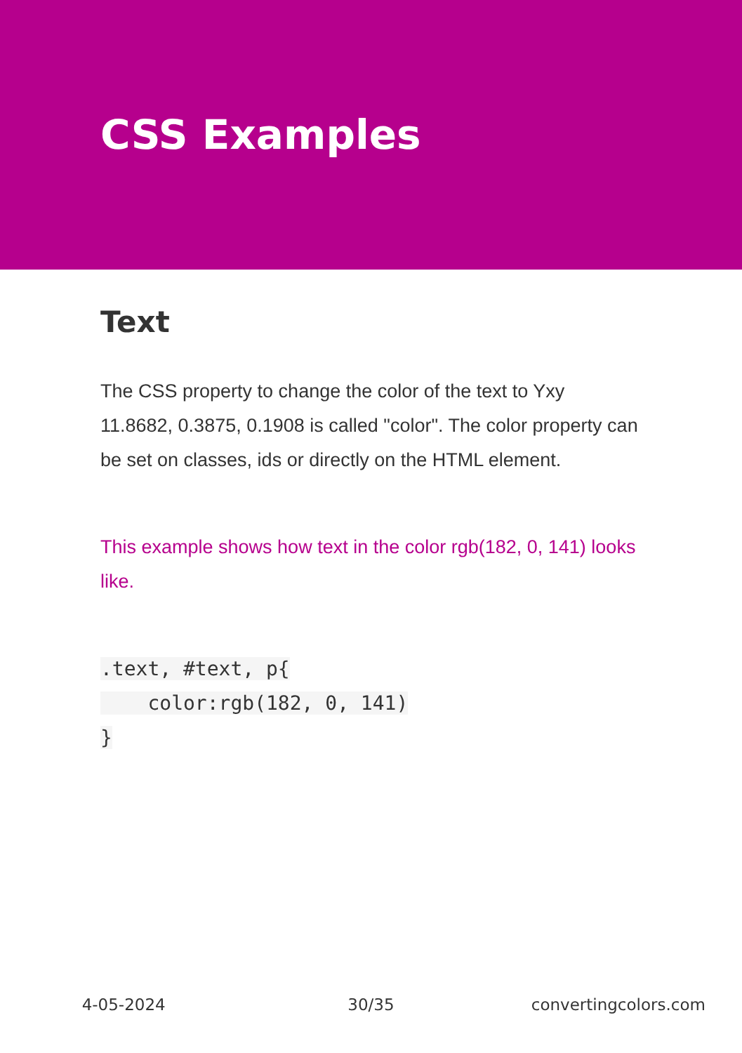CSS Examples
Text
The CSS property to change the color of the text to Yxy 11.8682, 0.3875, 0.1908 is called "color". The color property can be set on classes, ids or directly on the HTML element.
This example shows how text in the color rgb(182, 0, 141) looks like.
.text, #text, p{
    color:rgb(182, 0, 141)
}
4-05-2024 30/35 convertingcolors.com